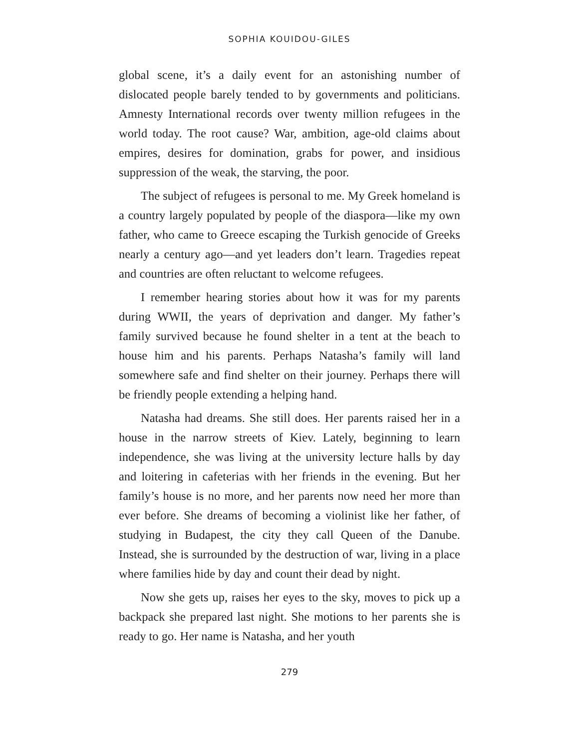SOPHIA KOUIDOU-GILES
global scene, it’s a daily event for an astonishing number of dislocated people barely tended to by governments and politicians. Amnesty International records over twenty million refugees in the world today. The root cause? War, ambition, age-old claims about empires, desires for domination, grabs for power, and insidious suppression of the weak, the starving, the poor.
The subject of refugees is personal to me. My Greek homeland is a country largely populated by people of the diaspora—like my own father, who came to Greece escaping the Turkish genocide of Greeks nearly a century ago—and yet leaders don’t learn. Tragedies repeat and countries are often reluctant to welcome refugees.
I remember hearing stories about how it was for my parents during WWII, the years of deprivation and danger. My father’s family survived because he found shelter in a tent at the beach to house him and his parents. Perhaps Natasha’s family will land somewhere safe and find shelter on their journey. Perhaps there will be friendly people extending a helping hand.
Natasha had dreams. She still does. Her parents raised her in a house in the narrow streets of Kiev. Lately, beginning to learn independence, she was living at the university lecture halls by day and loitering in cafeterias with her friends in the evening. But her family’s house is no more, and her parents now need her more than ever before. She dreams of becoming a violinist like her father, of studying in Budapest, the city they call Queen of the Danube. Instead, she is surrounded by the destruction of war, living in a place where families hide by day and count their dead by night.
Now she gets up, raises her eyes to the sky, moves to pick up a backpack she prepared last night. She motions to her parents she is ready to go. Her name is Natasha, and her youth
279